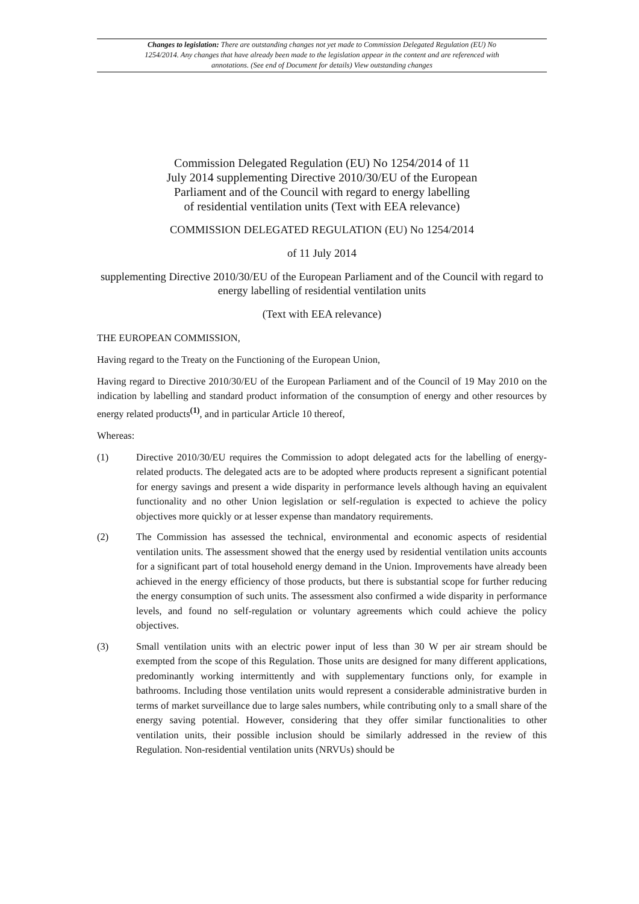Changes to legislation: There are outstanding changes not yet made to Commission Delegated Regulation (EU) No 1254/2014. Any changes that have already been made to the legislation appear in the content and are referenced with annotations. (See end of Document for details) View outstanding changes
Commission Delegated Regulation (EU) No 1254/2014 of 11
July 2014 supplementing Directive 2010/30/EU of the European
Parliament and of the Council with regard to energy labelling
of residential ventilation units (Text with EEA relevance)
COMMISSION DELEGATED REGULATION (EU) No 1254/2014
of 11 July 2014
supplementing Directive 2010/30/EU of the European Parliament and of the Council with regard to energy labelling of residential ventilation units
(Text with EEA relevance)
THE EUROPEAN COMMISSION,
Having regard to the Treaty on the Functioning of the European Union,
Having regard to Directive 2010/30/EU of the European Parliament and of the Council of 19 May 2010 on the indication by labelling and standard product information of the consumption of energy and other resources by energy related products<sup>(1)</sup>, and in particular Article 10 thereof,
Whereas:
(1) Directive 2010/30/EU requires the Commission to adopt delegated acts for the labelling of energy-related products. The delegated acts are to be adopted where products represent a significant potential for energy savings and present a wide disparity in performance levels although having an equivalent functionality and no other Union legislation or self-regulation is expected to achieve the policy objectives more quickly or at lesser expense than mandatory requirements.
(2) The Commission has assessed the technical, environmental and economic aspects of residential ventilation units. The assessment showed that the energy used by residential ventilation units accounts for a significant part of total household energy demand in the Union. Improvements have already been achieved in the energy efficiency of those products, but there is substantial scope for further reducing the energy consumption of such units. The assessment also confirmed a wide disparity in performance levels, and found no self-regulation or voluntary agreements which could achieve the policy objectives.
(3) Small ventilation units with an electric power input of less than 30 W per air stream should be exempted from the scope of this Regulation. Those units are designed for many different applications, predominantly working intermittently and with supplementary functions only, for example in bathrooms. Including those ventilation units would represent a considerable administrative burden in terms of market surveillance due to large sales numbers, while contributing only to a small share of the energy saving potential. However, considering that they offer similar functionalities to other ventilation units, their possible inclusion should be similarly addressed in the review of this Regulation. Non-residential ventilation units (NRVUs) should be